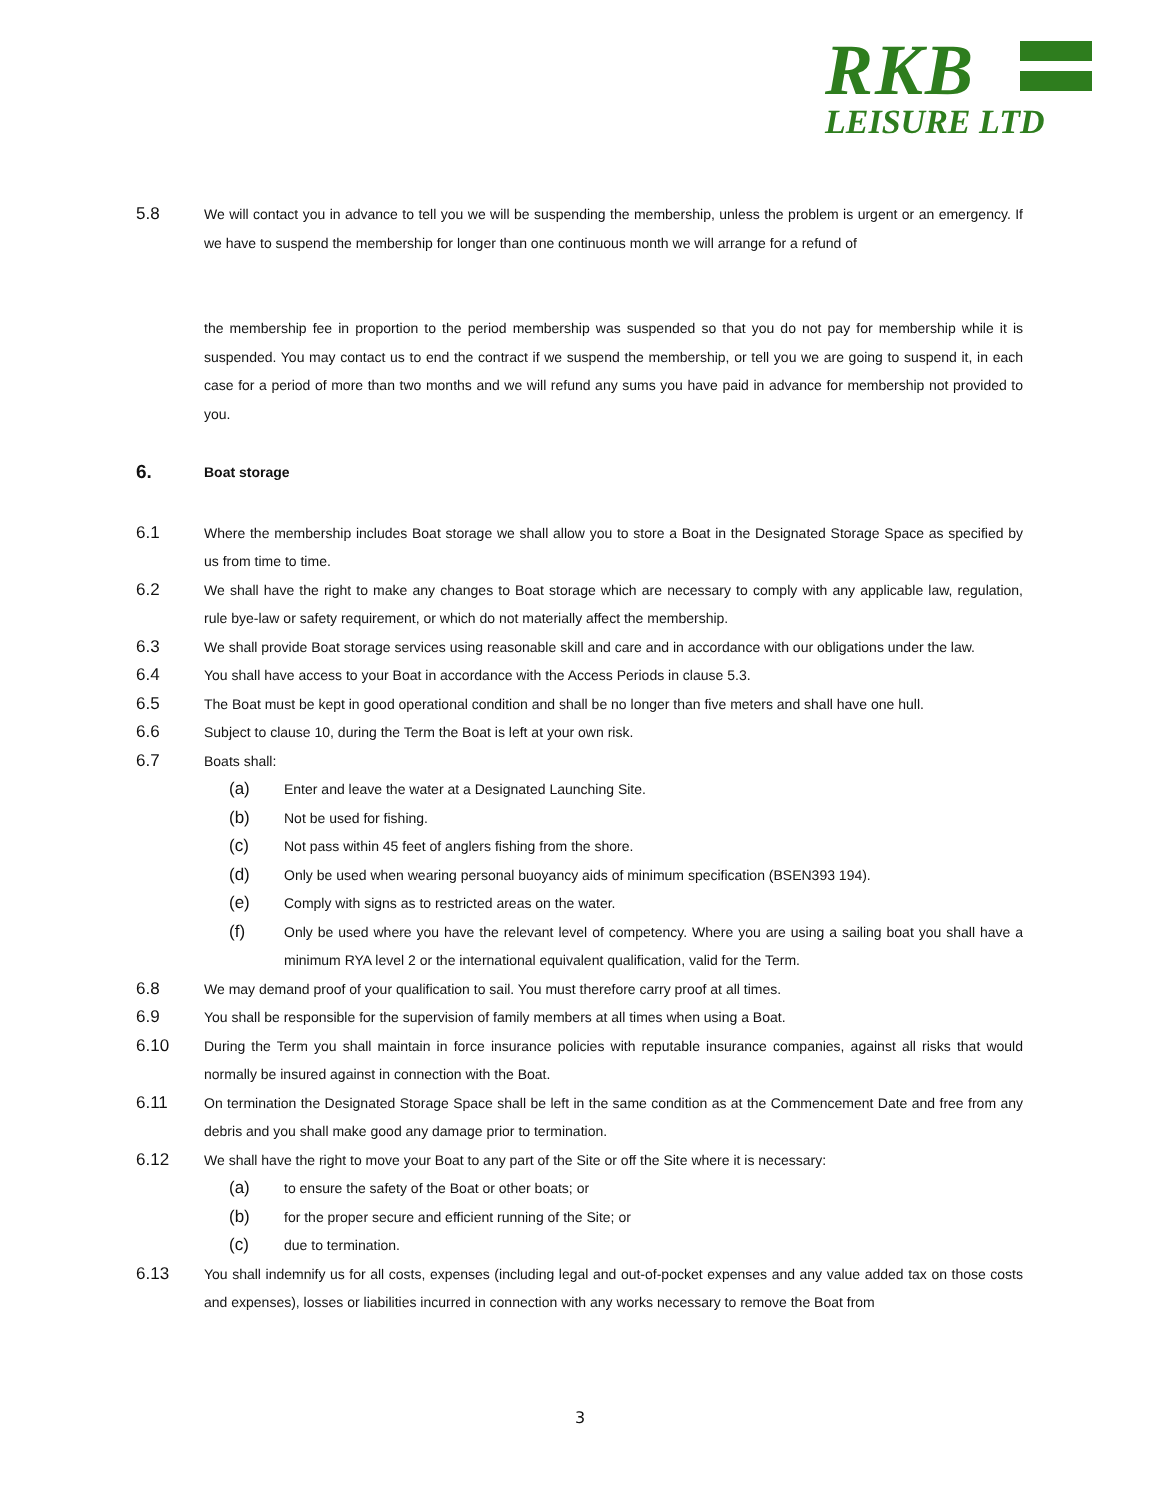RKB
LEISURE LTD
5.8
We will contact you in advance to tell you we will be suspending the membership, unless the problem is urgent or an emergency. If we have to suspend the membership for longer than one continuous month we will arrange for a refund of
the membership fee in proportion to the period membership was suspended so that you do not pay for membership while it is suspended. You may contact us to end the contract if we suspend the membership, or tell you we are going to suspend it, in each case for a period of more than two months and we will refund any sums you have paid in advance for membership not provided to you.
6.
Boat storage
6.1
Where the membership includes Boat storage we shall allow you to store a Boat in the Designated Storage Space as specified by us from time to time.
6.2
We shall have the right to make any changes to Boat storage which are necessary to comply with any applicable law, regulation, rule bye-law or safety requirement, or which do not materially affect the membership.
6.3
We shall provide Boat storage services using reasonable skill and care and in accordance with our obligations under the law.
6.4
You shall have access to your Boat in accordance with the Access Periods in clause 5.3.
6.5
The Boat must be kept in good operational condition and shall be no longer than five meters and shall have one hull.
6.6
Subject to clause 10, during the Term the Boat is left at your own risk.
6.7
Boats shall:
(a)
Enter and leave the water at a Designated Launching Site.
(b)
Not be used for fishing.
(c)
Not pass within 45 feet of anglers fishing from the shore.
(d)
Only be used when wearing personal buoyancy aids of minimum specification (BSEN393 194).
(e)
Comply with signs as to restricted areas on the water.
(f)
Only be used where you have the relevant level of competency. Where you are using a sailing boat you shall have a minimum RYA level 2 or the international equivalent qualification, valid for the Term.
6.8
We may demand proof of your qualification to sail. You must therefore carry proof at all times.
6.9
You shall be responsible for the supervision of family members at all times when using a Boat.
6.10
During the Term you shall maintain in force insurance policies with reputable insurance companies, against all risks that would normally be insured against in connection with the Boat.
6.11
On termination the Designated Storage Space shall be left in the same condition as at the Commencement Date and free from any debris and you shall make good any damage prior to termination.
6.12
We shall have the right to move your Boat to any part of the Site or off the Site where it is necessary:
(a)
to ensure the safety of the Boat or other boats; or
(b)
for the proper secure and efficient running of the Site; or
(c)
due to termination.
6.13
You shall indemnify us for all costs, expenses (including legal and out-of-pocket expenses and any value added tax on those costs and expenses), losses or liabilities incurred in connection with any works necessary to remove the Boat from
3